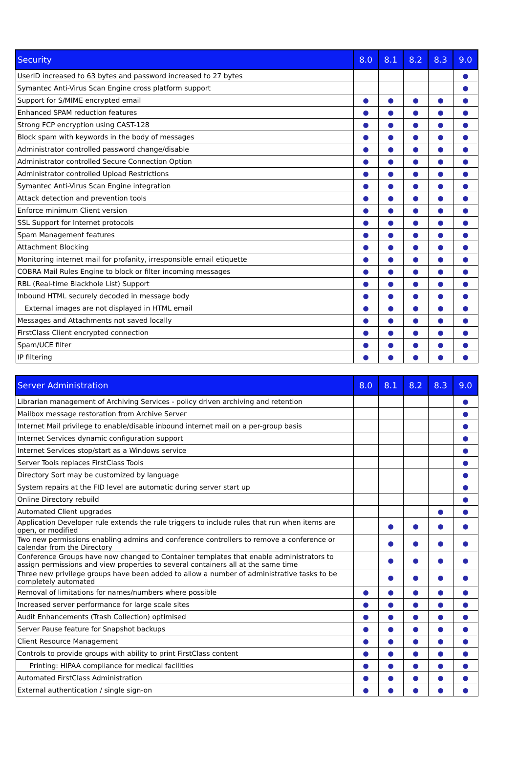| Security | 8.0 | 8.1 | 8.2 | 8.3 | 9.0 |
| --- | --- | --- | --- | --- | --- |
| UserID increased to 63 bytes and password increased to 27 bytes | | | | | ● |
| Symantec Anti-Virus Scan Engine cross platform support | | | | | ● |
| Support for S/MIME encrypted email | ● | ● | ● | ● | ● |
| Enhanced SPAM reduction features | ● | ● | ● | ● | ● |
| Strong FCP encryption using CAST-128 | ● | ● | ● | ● | ● |
| Block spam with keywords in the body of messages | ● | ● | ● | ● | ● |
| Administrator controlled password change/disable | ● | ● | ● | ● | ● |
| Administrator controlled Secure Connection Option | ● | ● | ● | ● | ● |
| Administrator controlled Upload Restrictions | ● | ● | ● | ● | ● |
| Symantec Anti-Virus Scan Engine integration | ● | ● | ● | ● | ● |
| Attack detection and prevention tools | ● | ● | ● | ● | ● |
| Enforce minimum Client version | ● | ● | ● | ● | ● |
| SSL Support for Internet protocols | ● | ● | ● | ● | ● |
| Spam Management features | ● | ● | ● | ● | ● |
| Attachment Blocking | ● | ● | ● | ● | ● |
| Monitoring internet mail for profanity, irresponsible email etiquette | ● | ● | ● | ● | ● |
| COBRA Mail Rules Engine to block or filter incoming messages | ● | ● | ● | ● | ● |
| RBL (Real-time Blackhole List) Support | ● | ● | ● | ● | ● |
| Inbound HTML securely decoded in message body | ● | ● | ● | ● | ● |
| External images are not displayed in HTML email | ● | ● | ● | ● | ● |
| Messages and Attachments not saved locally | ● | ● | ● | ● | ● |
| FirstClass Client encrypted connection | ● | ● | ● | ● | ● |
| Spam/UCE filter | ● | ● | ● | ● | ● |
| IP filtering | ● | ● | ● | ● | ● |
| Server Administration | 8.0 | 8.1 | 8.2 | 8.3 | 9.0 |
| --- | --- | --- | --- | --- | --- |
| Librarian management of Archiving Services - policy driven archiving and retention | | | | | ● |
| Mailbox message restoration from Archive Server | | | | | ● |
| Internet Mail privilege to enable/disable inbound internet mail on a per-group basis | | | | | ● |
| Internet Services dynamic configuration support | | | | | ● |
| Internet Services stop/start as a Windows service | | | | | ● |
| Server Tools replaces FirstClass Tools | | | | | ● |
| Directory Sort may be customized by language | | | | | ● |
| System repairs at the FID level are automatic during server start up | | | | | ● |
| Online Directory rebuild | | | | | ● |
| Automated Client upgrades | | | | ● | ● |
| Application Developer rule extends the rule triggers to include rules that run when items are open, or modified | | ● | ● | ● | ● |
| Two new permissions enabling admins and conference controllers to remove a conference or calendar from the Directory | | ● | ● | ● | ● |
| Conference Groups have now changed to Container templates that enable administrators to assign permissions and view properties to several containers all at the same time | | ● | ● | ● | ● |
| Three new privilege groups have been added to allow a number of administrative tasks to be completely automated | | ● | ● | ● | ● |
| Removal of limitations for names/numbers where possible | ● | ● | ● | ● | ● |
| Increased server performance for large scale sites | ● | ● | ● | ● | ● |
| Audit Enhancements (Trash Collection) optimised | ● | ● | ● | ● | ● |
| Server Pause feature for Snapshot backups | ● | ● | ● | ● | ● |
| Client Resource Management | ● | ● | ● | ● | ● |
| Controls to provide groups with ability to print FirstClass content | ● | ● | ● | ● | ● |
| Printing: HIPAA compliance for medical facilities | ● | ● | ● | ● | ● |
| Automated FirstClass Administration | ● | ● | ● | ● | ● |
| External authentication / single sign-on | ● | ● | ● | ● | ● |